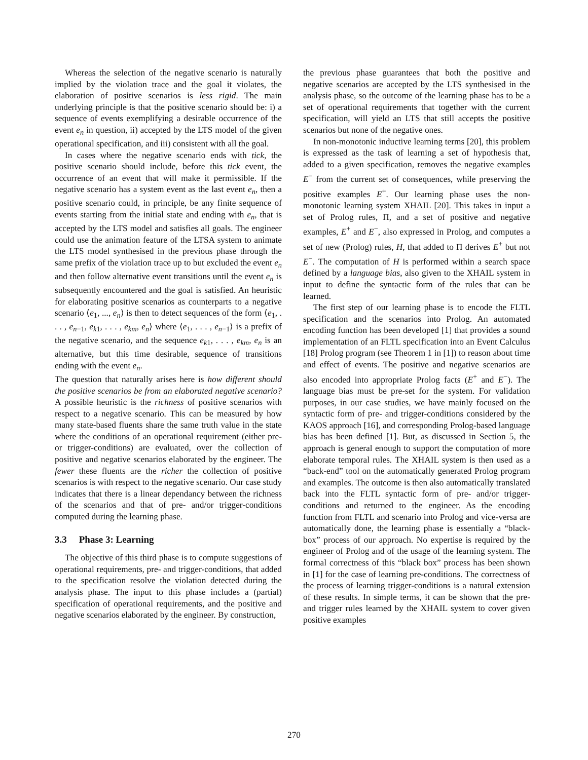Whereas the selection of the negative scenario is naturally implied by the violation trace and the goal it violates, the elaboration of positive scenarios is less rigid. The main underlying principle is that the positive scenario should be: i) a sequence of events exemplifying a desirable occurrence of the event e<sub>n</sub> in question, ii) accepted by the LTS model of the given operational specification, and iii) consistent with all the goal.
In cases where the negative scenario ends with tick, the positive scenario should include, before this tick event, the occurrence of an event that will make it permissible. If the negative scenario has a system event as the last event e<sub>n</sub>, then a positive scenario could, in principle, be any finite sequence of events starting from the initial state and ending with e<sub>n</sub>, that is accepted by the LTS model and satisfies all goals. The engineer could use the animation feature of the LTSA system to animate the LTS model synthesised in the previous phase through the same prefix of the violation trace up to but excluded the event e<sub>n</sub> and then follow alternative event transitions until the event e<sub>n</sub> is subsequently encountered and the goal is satisfied. An heuristic for elaborating positive scenarios as counterparts to a negative scenario ⟨e<sub>1</sub>, ..., e<sub>n</sub>⟩ is then to detect sequences of the form ⟨e<sub>1</sub>, . . . , e<sub>n−1</sub>, e<sub>k1</sub>, . . . , e<sub>km</sub>, e<sub>n</sub>⟩ where ⟨e<sub>1</sub>, . . . , e<sub>n−1</sub>⟩ is a prefix of the negative scenario, and the sequence e<sub>k1</sub>, . . . , e<sub>km</sub>, e<sub>n</sub> is an alternative, but this time desirable, sequence of transitions ending with the event e<sub>n</sub>.
The question that naturally arises here is how different should the positive scenarios be from an elaborated negative scenario? A possible heuristic is the richness of positive scenarios with respect to a negative scenario. This can be measured by how many state-based fluents share the same truth value in the state where the conditions of an operational requirement (either pre- or trigger-conditions) are evaluated, over the collection of positive and negative scenarios elaborated by the engineer. The fewer these fluents are the richer the collection of positive scenarios is with respect to the negative scenario. Our case study indicates that there is a linear dependancy between the richness of the scenarios and that of pre- and/or trigger-conditions computed during the learning phase.
3.3 Phase 3: Learning
The objective of this third phase is to compute suggestions of operational requirements, pre- and trigger-conditions, that added to the specification resolve the violation detected during the analysis phase. The input to this phase includes a (partial) specification of operational requirements, and the positive and negative scenarios elaborated by the engineer. By construction,
the previous phase guarantees that both the positive and negative scenarios are accepted by the LTS synthesised in the analysis phase, so the outcome of the learning phase has to be a set of operational requirements that together with the current specification, will yield an LTS that still accepts the positive scenarios but none of the negative ones.
In non-monotonic inductive learning terms [20], this problem is expressed as the task of learning a set of hypothesis that, added to a given specification, removes the negative examples E<sup>−</sup> from the current set of consequences, while preserving the positive examples E<sup>+</sup>. Our learning phase uses the non-monotonic learning system XHAIL [20]. This takes in input a set of Prolog rules, Π, and a set of positive and negative examples, E<sup>+</sup> and E<sup>−</sup>, also expressed in Prolog, and computes a set of new (Prolog) rules, H, that added to Π derives E<sup>+</sup> but not E<sup>−</sup>. The computation of H is performed within a search space defined by a language bias, also given to the XHAIL system in input to define the syntactic form of the rules that can be learned.
The first step of our learning phase is to encode the FLTL specification and the scenarios into Prolog. An automated encoding function has been developed [1] that provides a sound implementation of an FLTL specification into an Event Calculus [18] Prolog program (see Theorem 1 in [1]) to reason about time and effect of events. The positive and negative scenarios are also encoded into appropriate Prolog facts (E<sup>+</sup> and E<sup>−</sup>). The language bias must be pre-set for the system. For validation purposes, in our case studies, we have mainly focused on the syntactic form of pre- and trigger-conditions considered by the KAOS approach [16], and corresponding Prolog-based language bias has been defined [1]. But, as discussed in Section 5, the approach is general enough to support the computation of more elaborate temporal rules. The XHAIL system is then used as a “back-end” tool on the automatically generated Prolog program and examples. The outcome is then also automatically translated back into the FLTL syntactic form of pre- and/or trigger-conditions and returned to the engineer. As the encoding function from FLTL and scenario into Prolog and vice-versa are automatically done, the learning phase is essentially a “black-box” process of our approach. No expertise is required by the engineer of Prolog and of the usage of the learning system. The formal correctness of this “black box” process has been shown in [1] for the case of learning pre-conditions. The correctness of the process of learning trigger-conditions is a natural extension of these results. In simple terms, it can be shown that the pre- and trigger rules learned by the XHAIL system to cover given positive examples
270